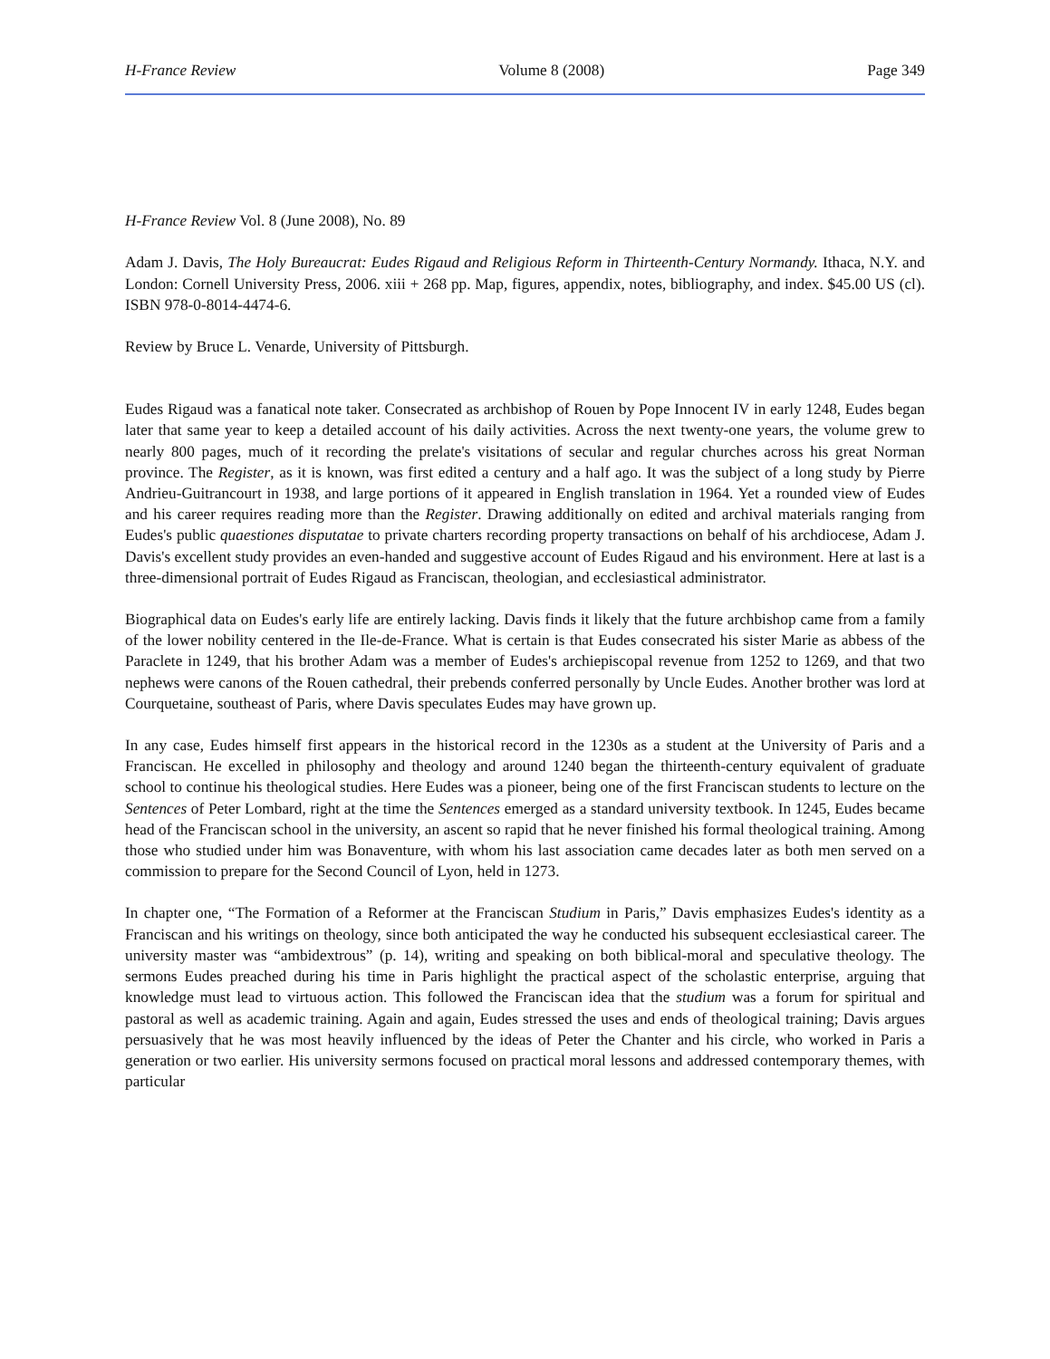H-France Review Volume 8 (2008) Page 349
H-France Review Vol. 8 (June 2008), No. 89
Adam J. Davis, The Holy Bureaucrat: Eudes Rigaud and Religious Reform in Thirteenth-Century Normandy. Ithaca, N.Y. and London: Cornell University Press, 2006. xiii + 268 pp. Map, figures, appendix, notes, bibliography, and index. $45.00 US (cl). ISBN 978-0-8014-4474-6.
Review by Bruce L. Venarde, University of Pittsburgh.
Eudes Rigaud was a fanatical note taker. Consecrated as archbishop of Rouen by Pope Innocent IV in early 1248, Eudes began later that same year to keep a detailed account of his daily activities. Across the next twenty-one years, the volume grew to nearly 800 pages, much of it recording the prelate's visitations of secular and regular churches across his great Norman province. The Register, as it is known, was first edited a century and a half ago. It was the subject of a long study by Pierre Andrieu-Guitrancourt in 1938, and large portions of it appeared in English translation in 1964. Yet a rounded view of Eudes and his career requires reading more than the Register. Drawing additionally on edited and archival materials ranging from Eudes's public quaestiones disputatae to private charters recording property transactions on behalf of his archdiocese, Adam J. Davis's excellent study provides an even-handed and suggestive account of Eudes Rigaud and his environment. Here at last is a three-dimensional portrait of Eudes Rigaud as Franciscan, theologian, and ecclesiastical administrator.
Biographical data on Eudes's early life are entirely lacking. Davis finds it likely that the future archbishop came from a family of the lower nobility centered in the Ile-de-France. What is certain is that Eudes consecrated his sister Marie as abbess of the Paraclete in 1249, that his brother Adam was a member of Eudes's archiepiscopal revenue from 1252 to 1269, and that two nephews were canons of the Rouen cathedral, their prebends conferred personally by Uncle Eudes. Another brother was lord at Courquetaine, southeast of Paris, where Davis speculates Eudes may have grown up.
In any case, Eudes himself first appears in the historical record in the 1230s as a student at the University of Paris and a Franciscan. He excelled in philosophy and theology and around 1240 began the thirteenth-century equivalent of graduate school to continue his theological studies. Here Eudes was a pioneer, being one of the first Franciscan students to lecture on the Sentences of Peter Lombard, right at the time the Sentences emerged as a standard university textbook. In 1245, Eudes became head of the Franciscan school in the university, an ascent so rapid that he never finished his formal theological training. Among those who studied under him was Bonaventure, with whom his last association came decades later as both men served on a commission to prepare for the Second Council of Lyon, held in 1273.
In chapter one, “The Formation of a Reformer at the Franciscan Studium in Paris,” Davis emphasizes Eudes's identity as a Franciscan and his writings on theology, since both anticipated the way he conducted his subsequent ecclesiastical career. The university master was “ambidextrous” (p. 14), writing and speaking on both biblical-moral and speculative theology. The sermons Eudes preached during his time in Paris highlight the practical aspect of the scholastic enterprise, arguing that knowledge must lead to virtuous action. This followed the Franciscan idea that the studium was a forum for spiritual and pastoral as well as academic training. Again and again, Eudes stressed the uses and ends of theological training; Davis argues persuasively that he was most heavily influenced by the ideas of Peter the Chanter and his circle, who worked in Paris a generation or two earlier. His university sermons focused on practical moral lessons and addressed contemporary themes, with particular